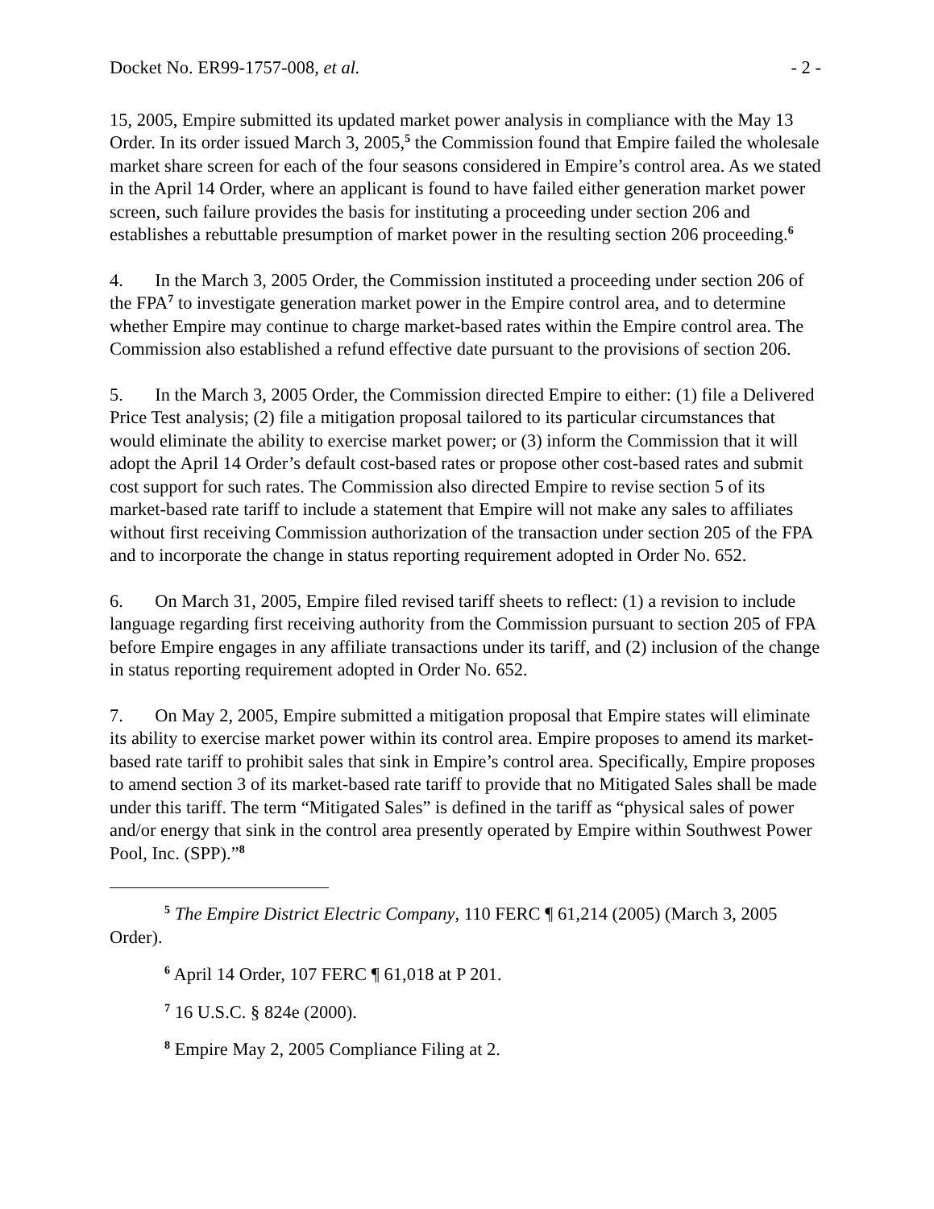Docket No. ER99-1757-008, et al. - 2 -
15, 2005, Empire submitted its updated market power analysis in compliance with the May 13 Order. In its order issued March 3, 2005,<sup>5</sup> the Commission found that Empire failed the wholesale market share screen for each of the four seasons considered in Empire’s control area. As we stated in the April 14 Order, where an applicant is found to have failed either generation market power screen, such failure provides the basis for instituting a proceeding under section 206 and establishes a rebuttable presumption of market power in the resulting section 206 proceeding.<sup>6</sup>
4. In the March 3, 2005 Order, the Commission instituted a proceeding under section 206 of the FPA<sup>7</sup> to investigate generation market power in the Empire control area, and to determine whether Empire may continue to charge market-based rates within the Empire control area. The Commission also established a refund effective date pursuant to the provisions of section 206.
5. In the March 3, 2005 Order, the Commission directed Empire to either: (1) file a Delivered Price Test analysis; (2) file a mitigation proposal tailored to its particular circumstances that would eliminate the ability to exercise market power; or (3) inform the Commission that it will adopt the April 14 Order’s default cost-based rates or propose other cost-based rates and submit cost support for such rates. The Commission also directed Empire to revise section 5 of its market-based rate tariff to include a statement that Empire will not make any sales to affiliates without first receiving Commission authorization of the transaction under section 205 of the FPA and to incorporate the change in status reporting requirement adopted in Order No. 652.
6. On March 31, 2005, Empire filed revised tariff sheets to reflect: (1) a revision to include language regarding first receiving authority from the Commission pursuant to section 205 of FPA before Empire engages in any affiliate transactions under its tariff, and (2) inclusion of the change in status reporting requirement adopted in Order No. 652.
7. On May 2, 2005, Empire submitted a mitigation proposal that Empire states will eliminate its ability to exercise market power within its control area. Empire proposes to amend its market-based rate tariff to prohibit sales that sink in Empire’s control area. Specifically, Empire proposes to amend section 3 of its market-based rate tariff to provide that no Mitigated Sales shall be made under this tariff. The term “Mitigated Sales” is defined in the tariff as “physical sales of power and/or energy that sink in the control area presently operated by Empire within Southwest Power Pool, Inc. (SPP).”<sup>8</sup>
<sup>5</sup> The Empire District Electric Company, 110 FERC ¶ 61,214 (2005) (March 3, 2005 Order).
<sup>6</sup> April 14 Order, 107 FERC ¶ 61,018 at P 201.
<sup>7</sup> 16 U.S.C. § 824e (2000).
<sup>8</sup> Empire May 2, 2005 Compliance Filing at 2.